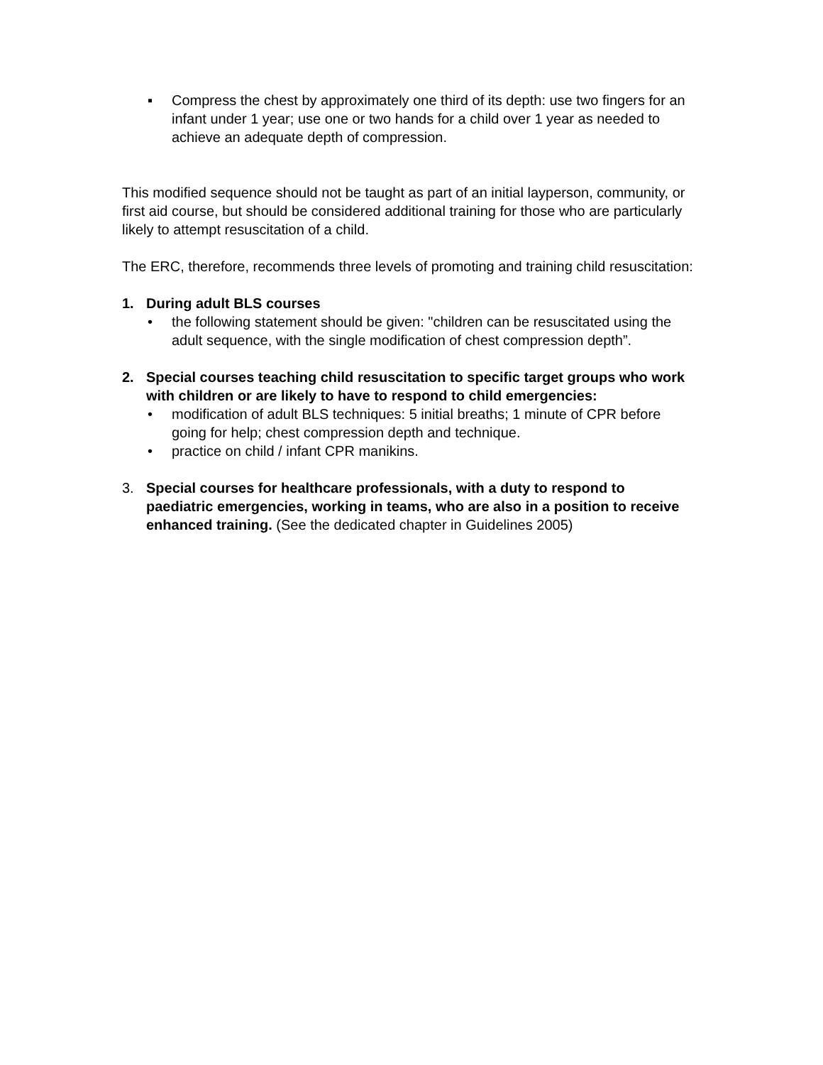▪ Compress the chest by approximately one third of its depth: use two fingers for an infant under 1 year; use one or two hands for a child over 1 year as needed to achieve an adequate depth of compression.
This modified sequence should not be taught as part of an initial layperson, community, or first aid course, but should be considered additional training for those who are particularly likely to attempt resuscitation of a child.
The ERC, therefore, recommends three levels of promoting and training child resuscitation:
1. During adult BLS courses
• the following statement should be given: "children can be resuscitated using the adult sequence, with the single modification of chest compression depth”.
2. Special courses teaching child resuscitation to specific target groups who work with children or are likely to have to respond to child emergencies:
• modification of adult BLS techniques: 5 initial breaths; 1 minute of CPR before going for help; chest compression depth and technique.
• practice on child / infant CPR manikins.
3. Special courses for healthcare professionals, with a duty to respond to paediatric emergencies, working in teams, who are also in a position to receive enhanced training. (See the dedicated chapter in Guidelines 2005)